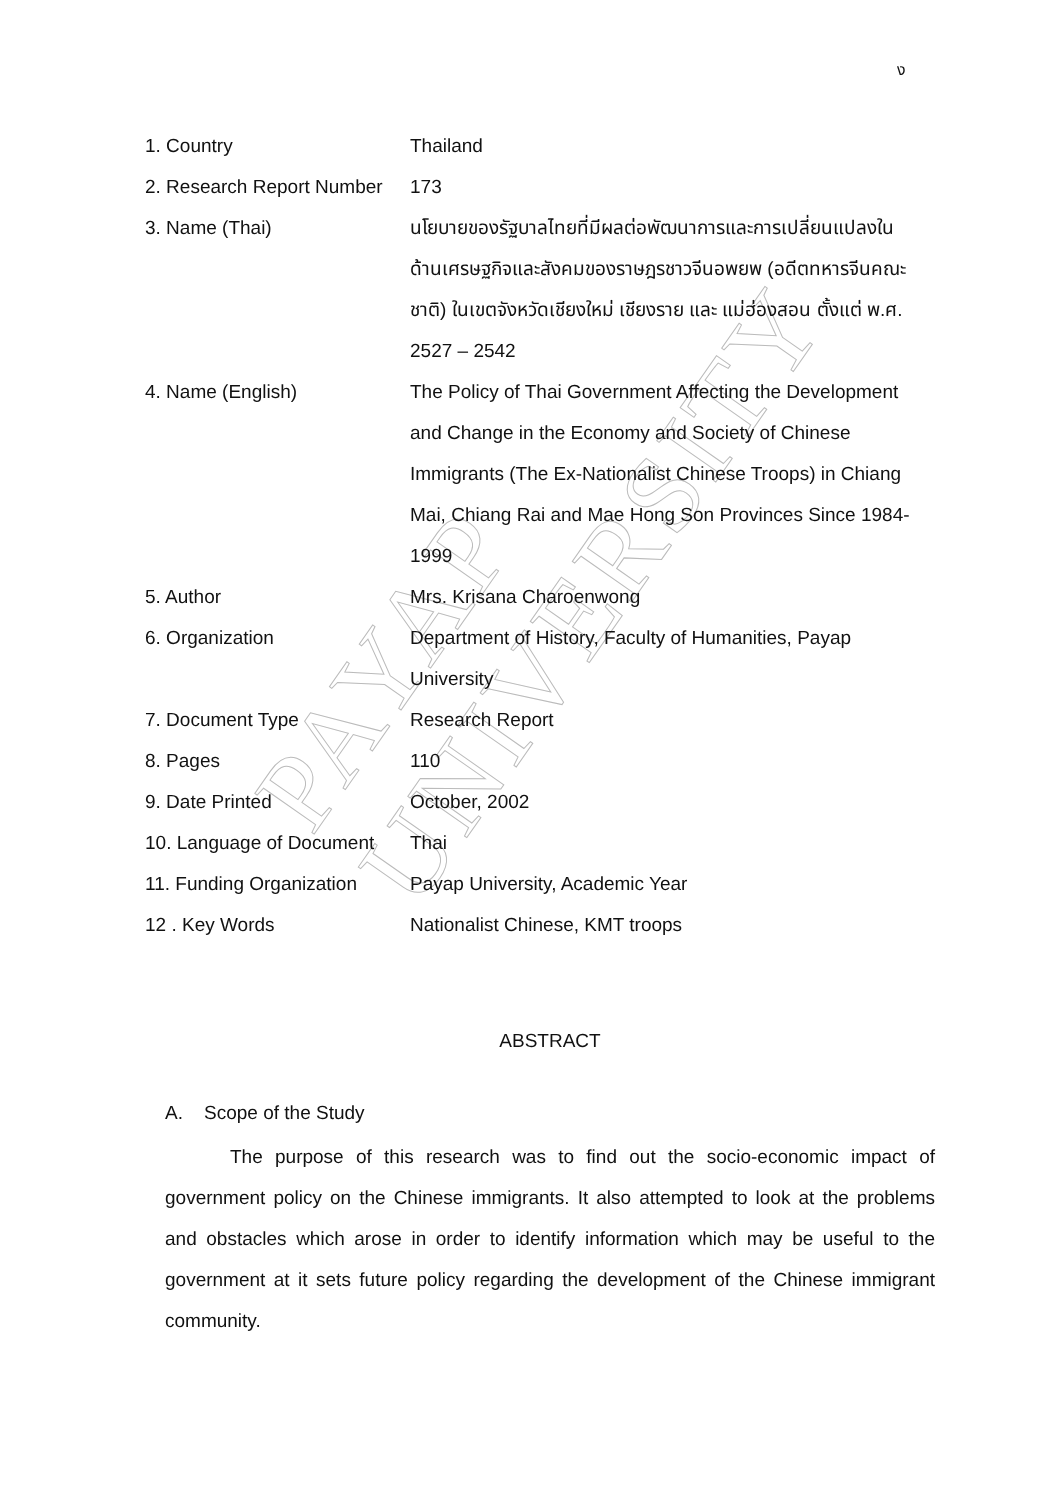ง
PAYAP UNIVERSITY
| 1. Country | Thailand |
| 2. Research Report Number | 173 |
| 3. Name (Thai) | นโยบายของรัฐบาลไทยที่มีผลต่อพัฒนาการและการเปลี่ยนแปลงในด้านเศรษฐกิจและสังคมของราษฎรชาวจีนอพยพ (อดีตทหารจีนคณะชาติ) ในเขตจังหวัดเชียงใหม่ เชียงราย และ แม่ฮ่องสอน ตั้งแต่ พ.ศ. 2527 – 2542 |
| 4. Name (English) | The Policy of Thai Government Affecting the Development and Change in the Economy and Society of Chinese Immigrants (The Ex-Nationalist Chinese Troops) in Chiang Mai, Chiang Rai and Mae Hong Son Provinces Since 1984-1999 |
| 5. Author | Mrs. Krisana Charoenwong |
| 6. Organization | Department of History, Faculty of Humanities, Payap University |
| 7. Document Type | Research Report |
| 8. Pages | 110 |
| 9. Date Printed | October, 2002 |
| 10. Language of Document | Thai |
| 11. Funding Organization | Payap University, Academic Year |
| 12 . Key Words | Nationalist Chinese, KMT troops |
ABSTRACT
A. Scope of the Study
The purpose of this research was to find out the socio-economic impact of government policy on the Chinese immigrants. It also attempted to look at the problems and obstacles which arose in order to identify information which may be useful to the government at it sets future policy regarding the development of the Chinese immigrant community.